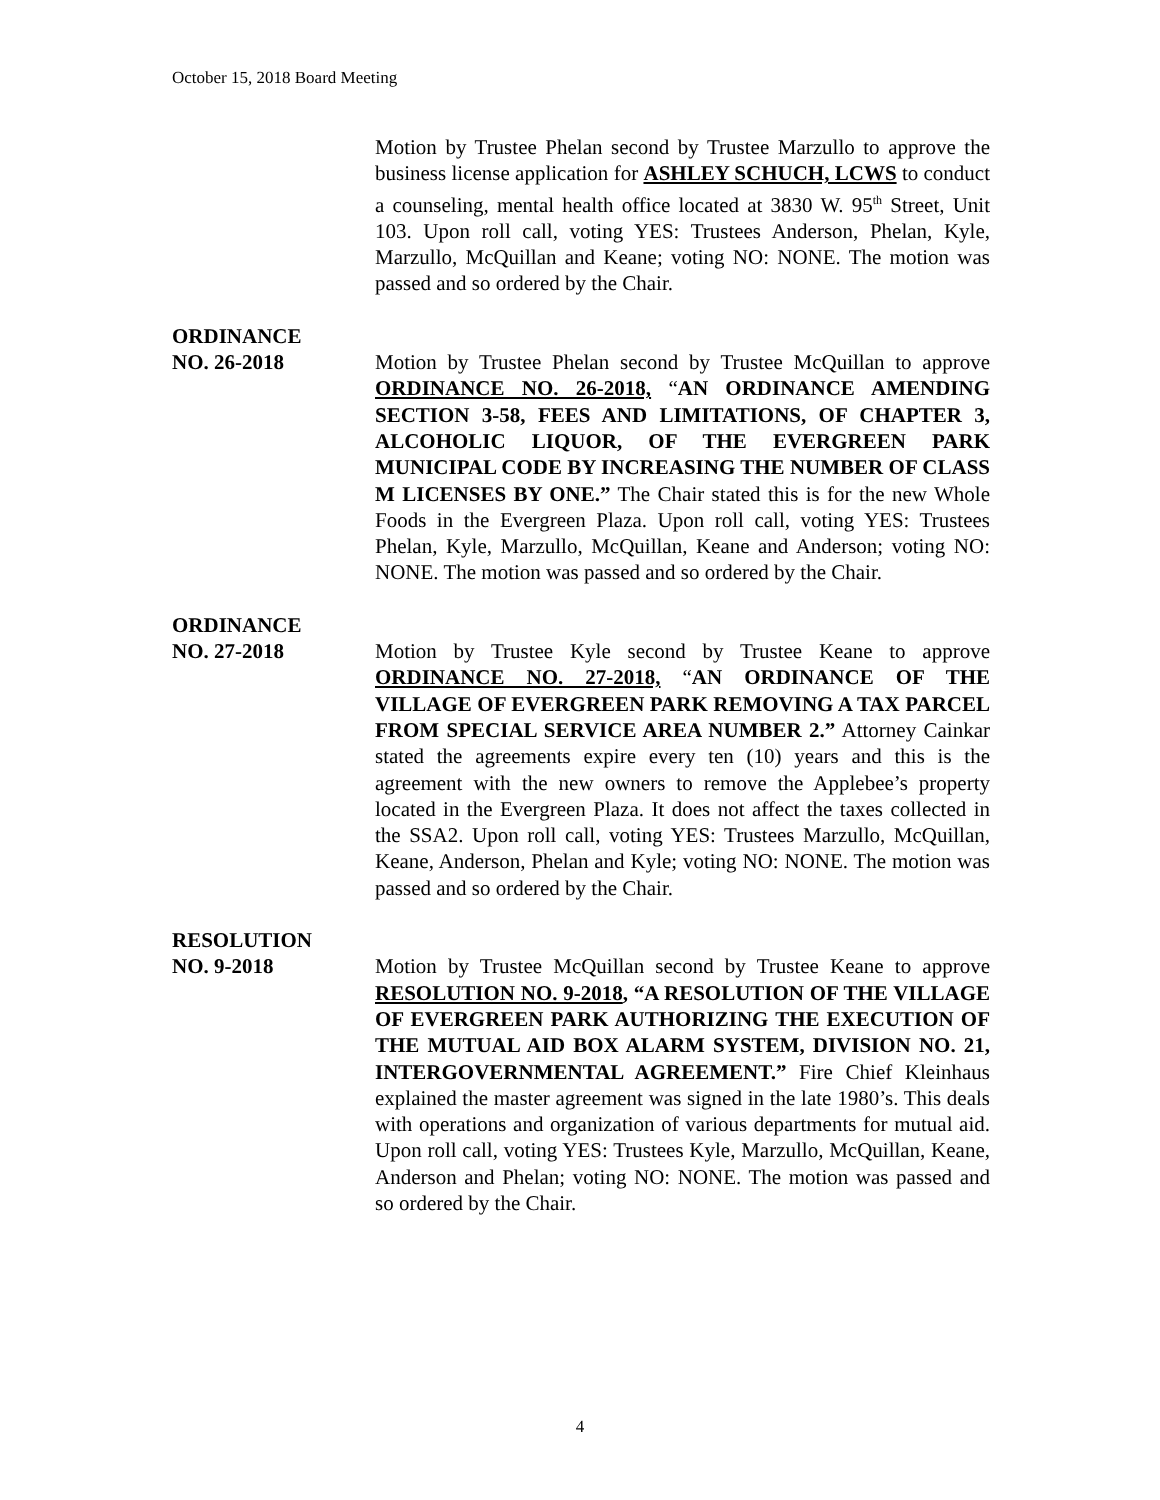October 15, 2018 Board Meeting
Motion by Trustee Phelan second by Trustee Marzullo to approve the business license application for ASHLEY SCHUCH, LCWS to conduct a counseling, mental health office located at 3830 W. 95<sup>th</sup> Street, Unit 103. Upon roll call, voting YES: Trustees Anderson, Phelan, Kyle, Marzullo, McQuillan and Keane; voting NO: NONE. The motion was passed and so ordered by the Chair.
ORDINANCE
NO. 26-2018 Motion by Trustee Phelan second by Trustee McQuillan to approve ORDINANCE NO. 26-2018, “AN ORDINANCE AMENDING SECTION 3-58, FEES AND LIMITATIONS, OF CHAPTER 3, ALCOHOLIC LIQUOR, OF THE EVERGREEN PARK MUNICIPAL CODE BY INCREASING THE NUMBER OF CLASS M LICENSES BY ONE.” The Chair stated this is for the new Whole Foods in the Evergreen Plaza. Upon roll call, voting YES: Trustees Phelan, Kyle, Marzullo, McQuillan, Keane and Anderson; voting NO: NONE. The motion was passed and so ordered by the Chair.
ORDINANCE
NO. 27-2018 Motion by Trustee Kyle second by Trustee Keane to approve ORDINANCE NO. 27-2018, “AN ORDINANCE OF THE VILLAGE OF EVERGREEN PARK REMOVING A TAX PARCEL FROM SPECIAL SERVICE AREA NUMBER 2.” Attorney Cainkar stated the agreements expire every ten (10) years and this is the agreement with the new owners to remove the Applebee’s property located in the Evergreen Plaza. It does not affect the taxes collected in the SSA2. Upon roll call, voting YES: Trustees Marzullo, McQuillan, Keane, Anderson, Phelan and Kyle; voting NO: NONE. The motion was passed and so ordered by the Chair.
RESOLUTION
NO. 9-2018 Motion by Trustee McQuillan second by Trustee Keane to approve RESOLUTION NO. 9-2018, “A RESOLUTION OF THE VILLAGE OF EVERGREEN PARK AUTHORIZING THE EXECUTION OF THE MUTUAL AID BOX ALARM SYSTEM, DIVISION NO. 21, INTERGOVERNMENTAL AGREEMENT.” Fire Chief Kleinhaus explained the master agreement was signed in the late 1980’s. This deals with operations and organization of various departments for mutual aid. Upon roll call, voting YES: Trustees Kyle, Marzullo, McQuillan, Keane, Anderson and Phelan; voting NO: NONE. The motion was passed and so ordered by the Chair.
4